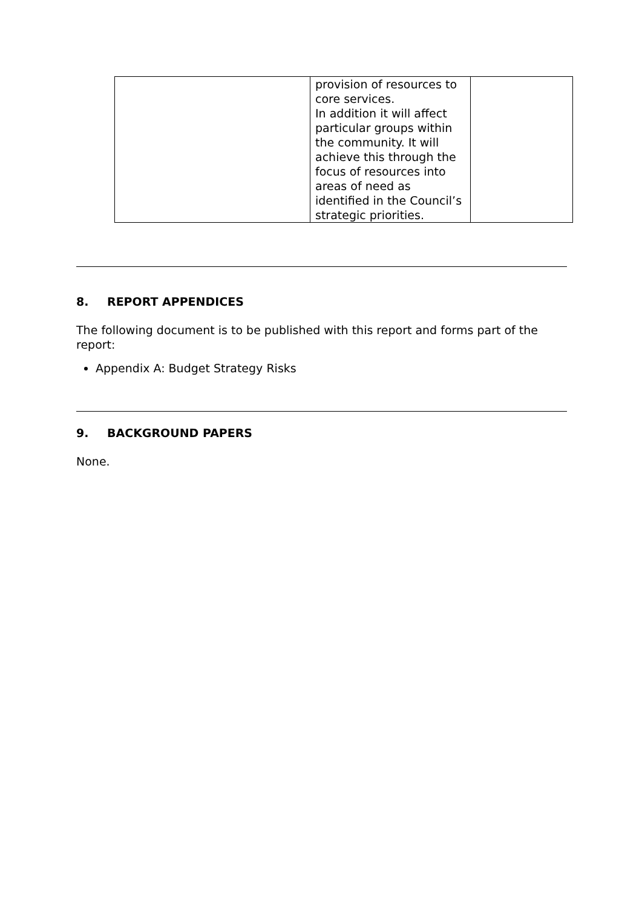| | provision of resources to core services. In addition it will affect particular groups within the community. It will achieve this through the focus of resources into areas of need as identified in the Council’s strategic priorities. | |
8. REPORT APPENDICES
The following document is to be published with this report and forms part of the report:
Appendix A: Budget Strategy Risks
9. BACKGROUND PAPERS
None.